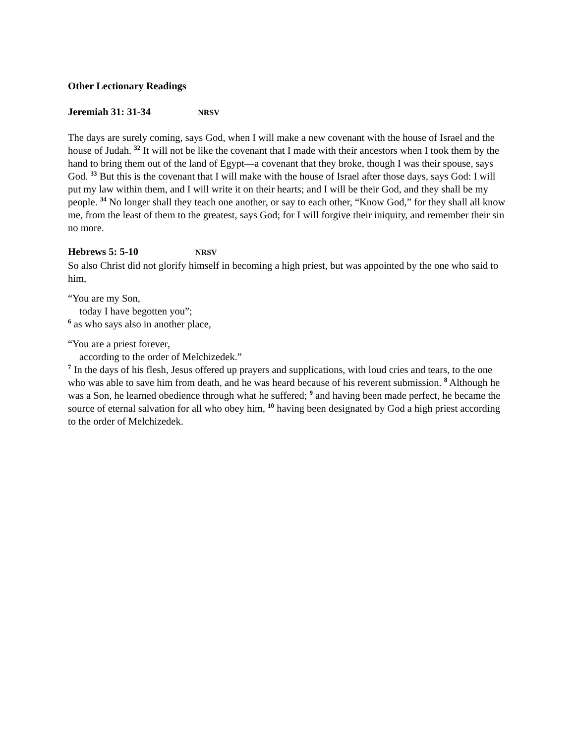Other Lectionary Readings
Jeremiah 31: 31-34 NRSV
The days are surely coming, says God, when I will make a new covenant with the house of Israel and the house of Judah. <sup>32</sup> It will not be like the covenant that I made with their ancestors when I took them by the hand to bring them out of the land of Egypt—a covenant that they broke, though I was their spouse, says God. <sup>33</sup> But this is the covenant that I will make with the house of Israel after those days, says God: I will put my law within them, and I will write it on their hearts; and I will be their God, and they shall be my people. <sup>34</sup> No longer shall they teach one another, or say to each other, “Know God,” for they shall all know me, from the least of them to the greatest, says God; for I will forgive their iniquity, and remember their sin no more.
Hebrews 5: 5-10 NRSV
So also Christ did not glorify himself in becoming a high priest, but was appointed by the one who said to him,
“You are my Son,
today I have begotten you”;
<sup>6</sup> as who says also in another place,
“You are a priest forever,
according to the order of Melchizedek.”
<sup>7</sup> In the days of his flesh, Jesus offered up prayers and supplications, with loud cries and tears, to the one who was able to save him from death, and he was heard because of his reverent submission. <sup>8</sup> Although he was a Son, he learned obedience through what he suffered; <sup>9</sup> and having been made perfect, he became the source of eternal salvation for all who obey him, <sup>10</sup> having been designated by God a high priest according to the order of Melchizedek.